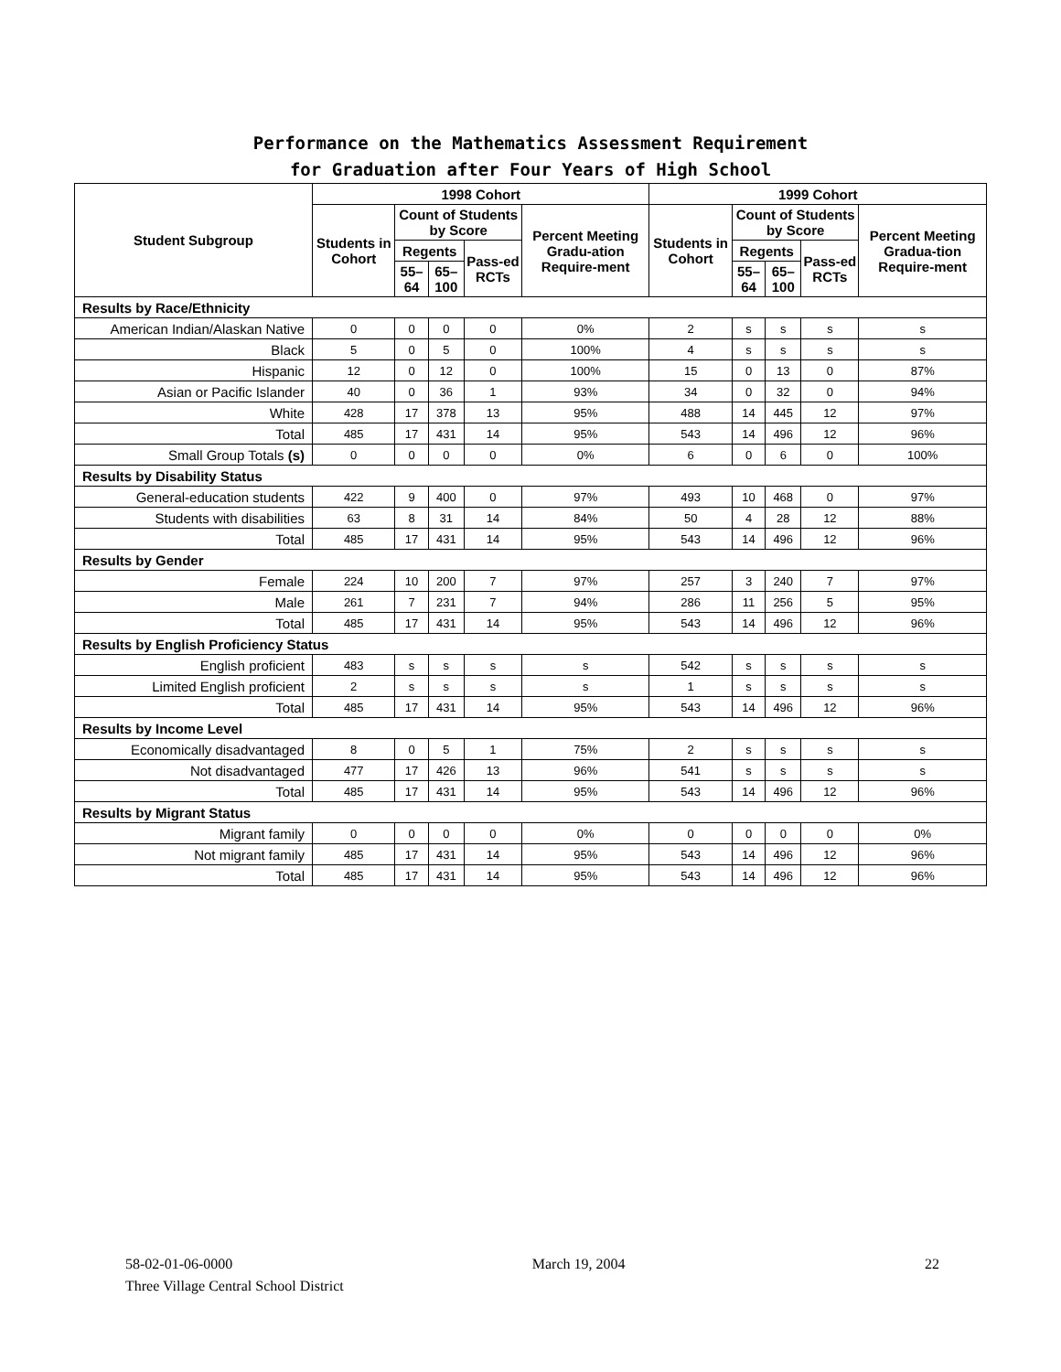Performance on the Mathematics Assessment Requirement
for Graduation after Four Years of High School
| Student Subgroup | 1998 Cohort | | | | | 1999 Cohort | | | | |
| --- | --- | --- | --- | --- | --- | --- | --- | --- | --- | --- |
| | Students in Cohort | Count of Students by Score | | | Percent Meeting Gradu-ation Require-ment | Students in Cohort | Count of Students by Score | | | Percent Meeting Gradua-tion Require-ment |
| | | Regents | | Pass-ed RCTs | | | Regents | | Pass-ed RCTs | |
| | | 55–64 | 65–100 | | | | 55–64 | 65–100 | | |
| Results by Race/Ethnicity | | | | | | | | | | |
| American Indian/Alaskan Native | 0 | 0 | 0 | 0 | 0% | 2 | s | s | s | s |
| Black | 5 | 0 | 5 | 0 | 100% | 4 | s | s | s | s |
| Hispanic | 12 | 0 | 12 | 0 | 100% | 15 | 0 | 13 | 0 | 87% |
| Asian or Pacific Islander | 40 | 0 | 36 | 1 | 93% | 34 | 0 | 32 | 0 | 94% |
| White | 428 | 17 | 378 | 13 | 95% | 488 | 14 | 445 | 12 | 97% |
| Total | 485 | 17 | 431 | 14 | 95% | 543 | 14 | 496 | 12 | 96% |
| Small Group Totals (s) | 0 | 0 | 0 | 0 | 0% | 6 | 0 | 6 | 0 | 100% |
| Results by Disability Status | | | | | | | | | | |
| General-education students | 422 | 9 | 400 | 0 | 97% | 493 | 10 | 468 | 0 | 97% |
| Students with disabilities | 63 | 8 | 31 | 14 | 84% | 50 | 4 | 28 | 12 | 88% |
| Total | 485 | 17 | 431 | 14 | 95% | 543 | 14 | 496 | 12 | 96% |
| Results by Gender | | | | | | | | | | |
| Female | 224 | 10 | 200 | 7 | 97% | 257 | 3 | 240 | 7 | 97% |
| Male | 261 | 7 | 231 | 7 | 94% | 286 | 11 | 256 | 5 | 95% |
| Total | 485 | 17 | 431 | 14 | 95% | 543 | 14 | 496 | 12 | 96% |
| Results by English Proficiency Status | | | | | | | | | | |
| English proficient | 483 | s | s | s | s | 542 | s | s | s | s |
| Limited English proficient | 2 | s | s | s | s | 1 | s | s | s | s |
| Total | 485 | 17 | 431 | 14 | 95% | 543 | 14 | 496 | 12 | 96% |
| Results by Income Level | | | | | | | | | | |
| Economically disadvantaged | 8 | 0 | 5 | 1 | 75% | 2 | s | s | s | s |
| Not disadvantaged | 477 | 17 | 426 | 13 | 96% | 541 | s | s | s | s |
| Total | 485 | 17 | 431 | 14 | 95% | 543 | 14 | 496 | 12 | 96% |
| Results by Migrant Status | | | | | | | | | | |
| Migrant family | 0 | 0 | 0 | 0 | 0% | 0 | 0 | 0 | 0 | 0% |
| Not migrant family | 485 | 17 | 431 | 14 | 95% | 543 | 14 | 496 | 12 | 96% |
| Total | 485 | 17 | 431 | 14 | 95% | 543 | 14 | 496 | 12 | 96% |
58-02-01-06-0000 March 19, 2004 22
Three Village Central School District